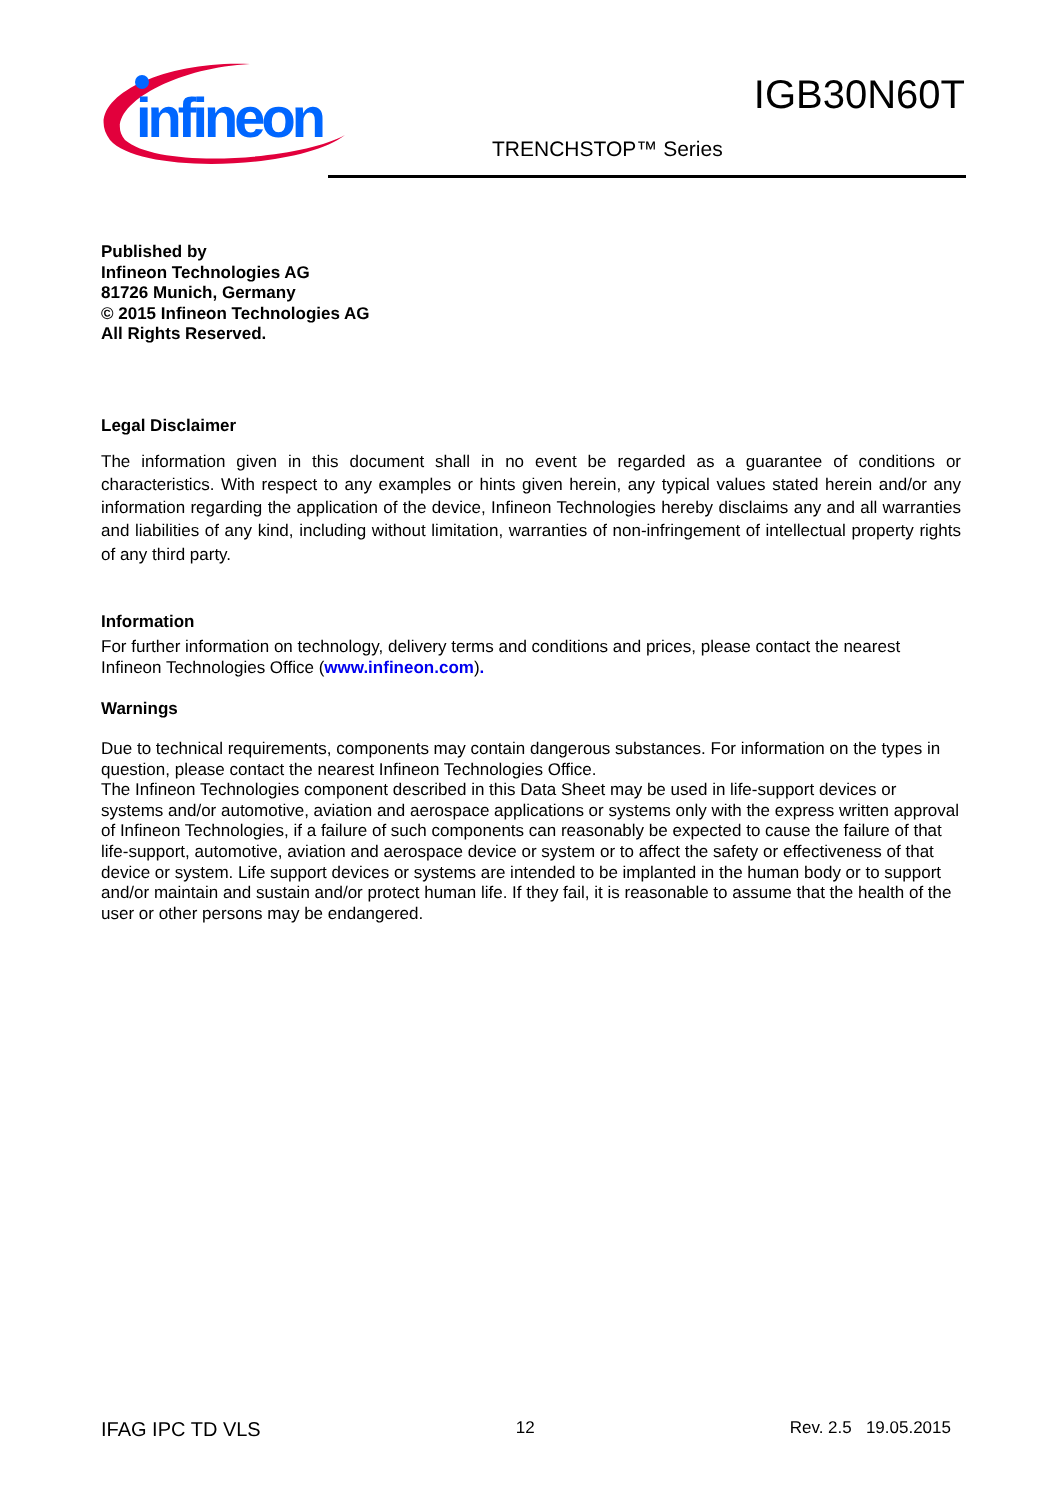infineon
IGB30N60T
TRENCHSTOP™ Series
Published by
Infineon Technologies AG
81726 Munich, Germany
© 2015 Infineon Technologies AG
All Rights Reserved.
Legal Disclaimer
The information given in this document shall in no event be regarded as a guarantee of conditions or characteristics. With respect to any examples or hints given herein, any typical values stated herein and/or any information regarding the application of the device, Infineon Technologies hereby disclaims any and all warranties and liabilities of any kind, including without limitation, warranties of non-infringement of intellectual property rights of any third party.
Information
For further information on technology, delivery terms and conditions and prices, please contact the nearest Infineon Technologies Office (www.infineon.com).
Warnings
Due to technical requirements, components may contain dangerous substances. For information on the types in question, please contact the nearest Infineon Technologies Office.
The Infineon Technologies component described in this Data Sheet may be used in life-support devices or systems and/or automotive, aviation and aerospace applications or systems only with the express written approval of Infineon Technologies, if a failure of such components can reasonably be expected to cause the failure of that life-support, automotive, aviation and aerospace device or system or to affect the safety or effectiveness of that device or system. Life support devices or systems are intended to be implanted in the human body or to support and/or maintain and sustain and/or protect human life. If they fail, it is reasonable to assume that the health of the user or other persons may be endangered.
IFAG IPC TD VLS 12 Rev. 2.5 19.05.2015